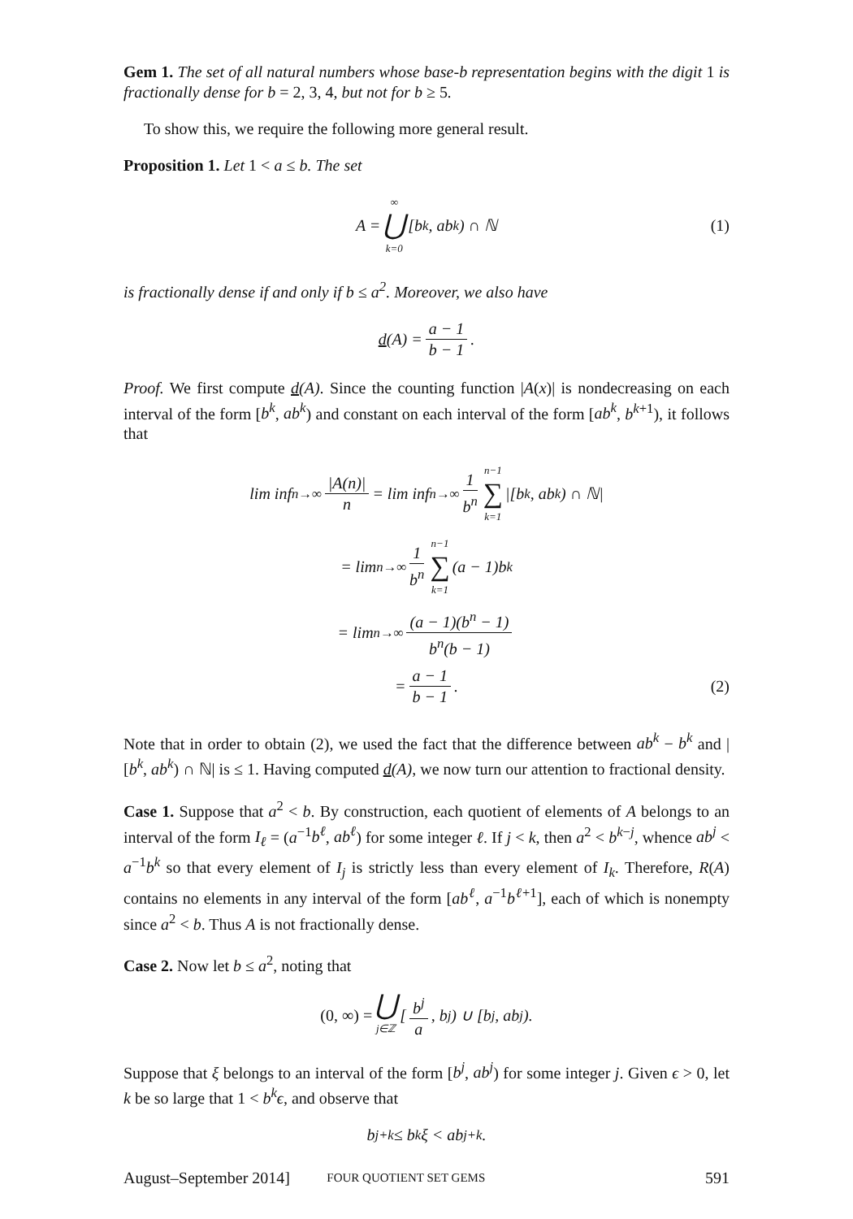Gem 1. The set of all natural numbers whose base-b representation begins with the digit 1 is fractionally dense for b = 2, 3, 4, but not for b ≥ 5.
To show this, we require the following more general result.
Proposition 1. Let 1 < a ≤ b. The set
A = ∞ ⋃ k=0 [b<sup>k</sup>, ab<sup>k</sup>) ∩ ℕ (1)
is fractionally dense if and only if b ≤ a<sup>2</sup>. Moreover, we also have
d (A) = a − 1 b − 1.
Proof. We first compute d(A). Since the counting function |A(x)| is nondecreasing on each interval of the form [b<sup>k</sup>, ab<sup>k</sup>) and constant on each interval of the form [ab<sup>k</sup>, b<sup>k+1</sup>), it follows that
lim inf<sub>n→∞</sub> |A(n)| n = lim inf<sub>n→∞</sub> 1 b<sup>n</sup> n−1 ∑ k=1 |[b<sup>k</sup>, ab<sup>k</sup>) ∩ ℕ|
= lim<sub>n→∞</sub> 1 b<sup>n</sup> n−1 ∑ k=1 (a − 1)b<sup>k</sup>
= lim<sub>n→∞</sub> (a − 1)(b<sup>n</sup> − 1) b<sup>n</sup>(b − 1)
= a − 1 b − 1. (2)
Note that in order to obtain (2), we used the fact that the difference between ab<sup>k</sup> − b<sup>k</sup> and |[b<sup>k</sup>, ab<sup>k</sup>) ∩ ℕ| is ≤ 1. Having computed d(A), we now turn our attention to fractional density.
Case 1. Suppose that a<sup>2</sup> < b. By construction, each quotient of elements of A belongs to an interval of the form I<sub>ℓ</sub> = (a<sup>−1</sup>b<sup>ℓ</sup>, ab<sup>ℓ</sup>) for some integer ℓ. If j < k, then a<sup>2</sup> < b<sup>k−j</sup>, whence ab<sup>j</sup> < a<sup>−1</sup>b<sup>k</sup> so that every element of I<sub>j</sub> is strictly less than every element of I<sub>k</sub>. Therefore, R(A) contains no elements in any interval of the form [ab<sup>ℓ</sup>, a<sup>−1</sup>b<sup>ℓ+1</sup>], each of which is nonempty since a<sup>2</sup> < b. Thus A is not fractionally dense.
Case 2. Now let b ≤ a<sup>2</sup>, noting that
(0, ∞) = ⋃ j∈ℤ [ b<sup>j</sup> a, b<sup>j</sup> ) ∪ [b<sup>j</sup>, ab<sup>j</sup>).
Suppose that ξ belongs to an interval of the form [b<sup>j</sup>, ab<sup>j</sup>) for some integer j. Given ϵ > 0, let k be so large that 1 < b<sup>k</sup>ϵ, and observe that
b<sup>j+k</sup> ≤ b<sup>k</sup>ξ < ab<sup>j+k</sup>.
August–September 2014] FOUR QUOTIENT SET GEMS 591